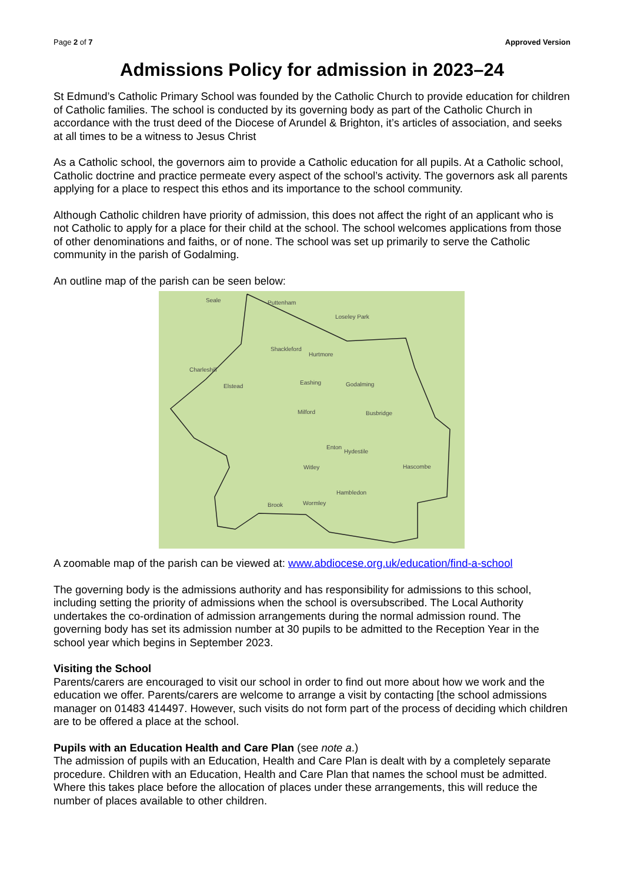Page 2 of 7 Approved Version
Admissions Policy for admission in 2023–24
St Edmund’s Catholic Primary School was founded by the Catholic Church to provide education for children of Catholic families. The school is conducted by its governing body as part of the Catholic Church in accordance with the trust deed of the Diocese of Arundel & Brighton, it’s articles of association, and seeks at all times to be a witness to Jesus Christ
As a Catholic school, the governors aim to provide a Catholic education for all pupils. At a Catholic school, Catholic doctrine and practice permeate every aspect of the school’s activity. The governors ask all parents applying for a place to respect this ethos and its importance to the school community.
Although Catholic children have priority of admission, this does not affect the right of an applicant who is not Catholic to apply for a place for their child at the school. The school welcomes applications from those of other denominations and faiths, or of none. The school was set up primarily to serve the Catholic community in the parish of Godalming.
An outline map of the parish can be seen below:
Seale Puttenham
Loseley Park
Shackleford
Hurtmore
Charleshill
Elstead
Eashing Godalming
Milford Busbridge
Enton
Hydestile
Witley Hascombe
Hambledon
Wormley Brook
A zoomable map of the parish can be viewed at: www.abdiocese.org.uk/education/find-a-school
The governing body is the admissions authority and has responsibility for admissions to this school, including setting the priority of admissions when the school is oversubscribed. The Local Authority undertakes the co-ordination of admission arrangements during the normal admission round. The governing body has set its admission number at 30 pupils to be admitted to the Reception Year in the school year which begins in September 2023.
Visiting the School
Parents/carers are encouraged to visit our school in order to find out more about how we work and the education we offer. Parents/carers are welcome to arrange a visit by contacting [the school admissions manager on 01483 414497. However, such visits do not form part of the process of deciding which children are to be offered a place at the school.
Pupils with an Education Health and Care Plan (see note a.)
The admission of pupils with an Education, Health and Care Plan is dealt with by a completely separate procedure. Children with an Education, Health and Care Plan that names the school must be admitted. Where this takes place before the allocation of places under these arrangements, this will reduce the number of places available to other children.